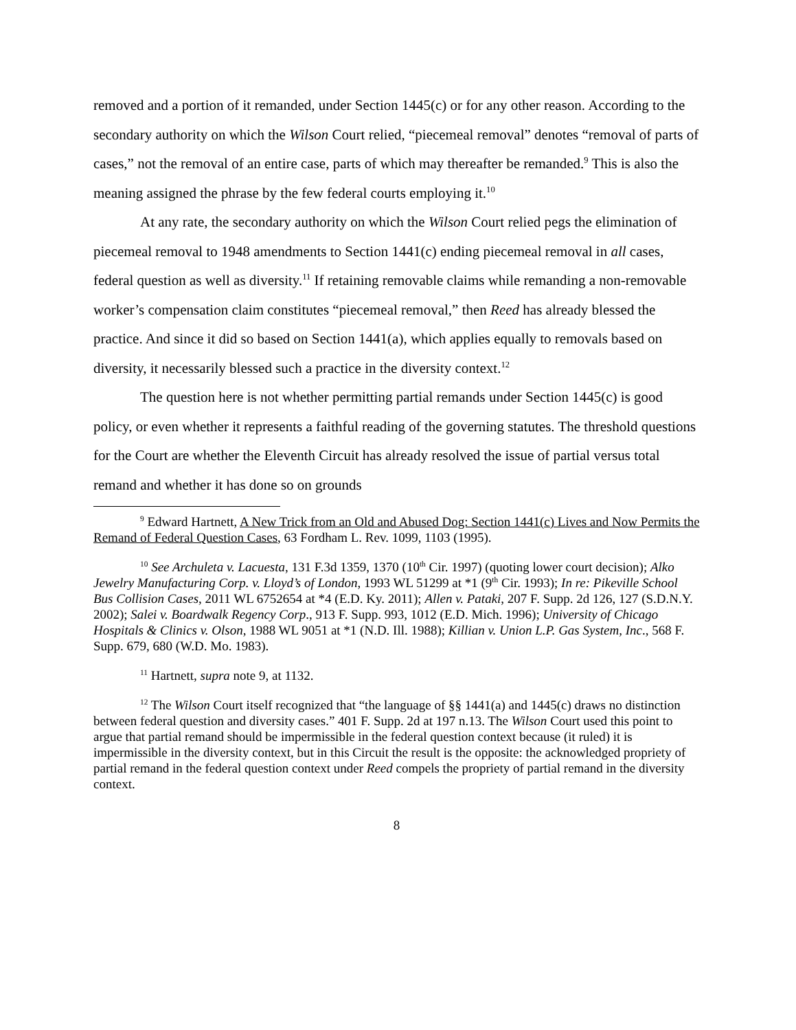removed and a portion of it remanded, under Section 1445(c) or for any other reason. According to the secondary authority on which the Wilson Court relied, “piecemeal removal” denotes “removal of parts of cases,” not the removal of an entire case, parts of which may thereafter be remanded.<sup>9</sup> This is also the meaning assigned the phrase by the few federal courts employing it.<sup>10</sup>
At any rate, the secondary authority on which the Wilson Court relied pegs the elimination of piecemeal removal to 1948 amendments to Section 1441(c) ending piecemeal removal in all cases, federal question as well as diversity.<sup>11</sup> If retaining removable claims while remanding a non-removable worker’s compensation claim constitutes “piecemeal removal,” then Reed has already blessed the practice. And since it did so based on Section 1441(a), which applies equally to removals based on diversity, it necessarily blessed such a practice in the diversity context.<sup>12</sup>
The question here is not whether permitting partial remands under Section 1445(c) is good policy, or even whether it represents a faithful reading of the governing statutes. The threshold questions for the Court are whether the Eleventh Circuit has already resolved the issue of partial versus total remand and whether it has done so on grounds
<sup>9</sup> Edward Hartnett, A New Trick from an Old and Abused Dog: Section 1441(c) Lives and Now Permits the Remand of Federal Question Cases, 63 Fordham L. Rev. 1099, 1103 (1995).
<sup>10</sup> See Archuleta v. Lacuesta, 131 F.3d 1359, 1370 (10<sup>th</sup> Cir. 1997) (quoting lower court decision); Alko Jewelry Manufacturing Corp. v. Lloyd’s of London, 1993 WL 51299 at *1 (9<sup>th</sup> Cir. 1993); In re: Pikeville School Bus Collision Cases, 2011 WL 6752654 at *4 (E.D. Ky. 2011); Allen v. Pataki, 207 F. Supp. 2d 126, 127 (S.D.N.Y. 2002); Salei v. Boardwalk Regency Corp., 913 F. Supp. 993, 1012 (E.D. Mich. 1996); University of Chicago Hospitals & Clinics v. Olson, 1988 WL 9051 at *1 (N.D. Ill. 1988); Killian v. Union L.P. Gas System, Inc., 568 F. Supp. 679, 680 (W.D. Mo. 1983).
<sup>11</sup> Hartnett, supra note 9, at 1132.
<sup>12</sup> The Wilson Court itself recognized that “the language of §§ 1441(a) and 1445(c) draws no distinction between federal question and diversity cases.” 401 F. Supp. 2d at 197 n.13. The Wilson Court used this point to argue that partial remand should be impermissible in the federal question context because (it ruled) it is impermissible in the diversity context, but in this Circuit the result is the opposite: the acknowledged propriety of partial remand in the federal question context under Reed compels the propriety of partial remand in the diversity context.
8